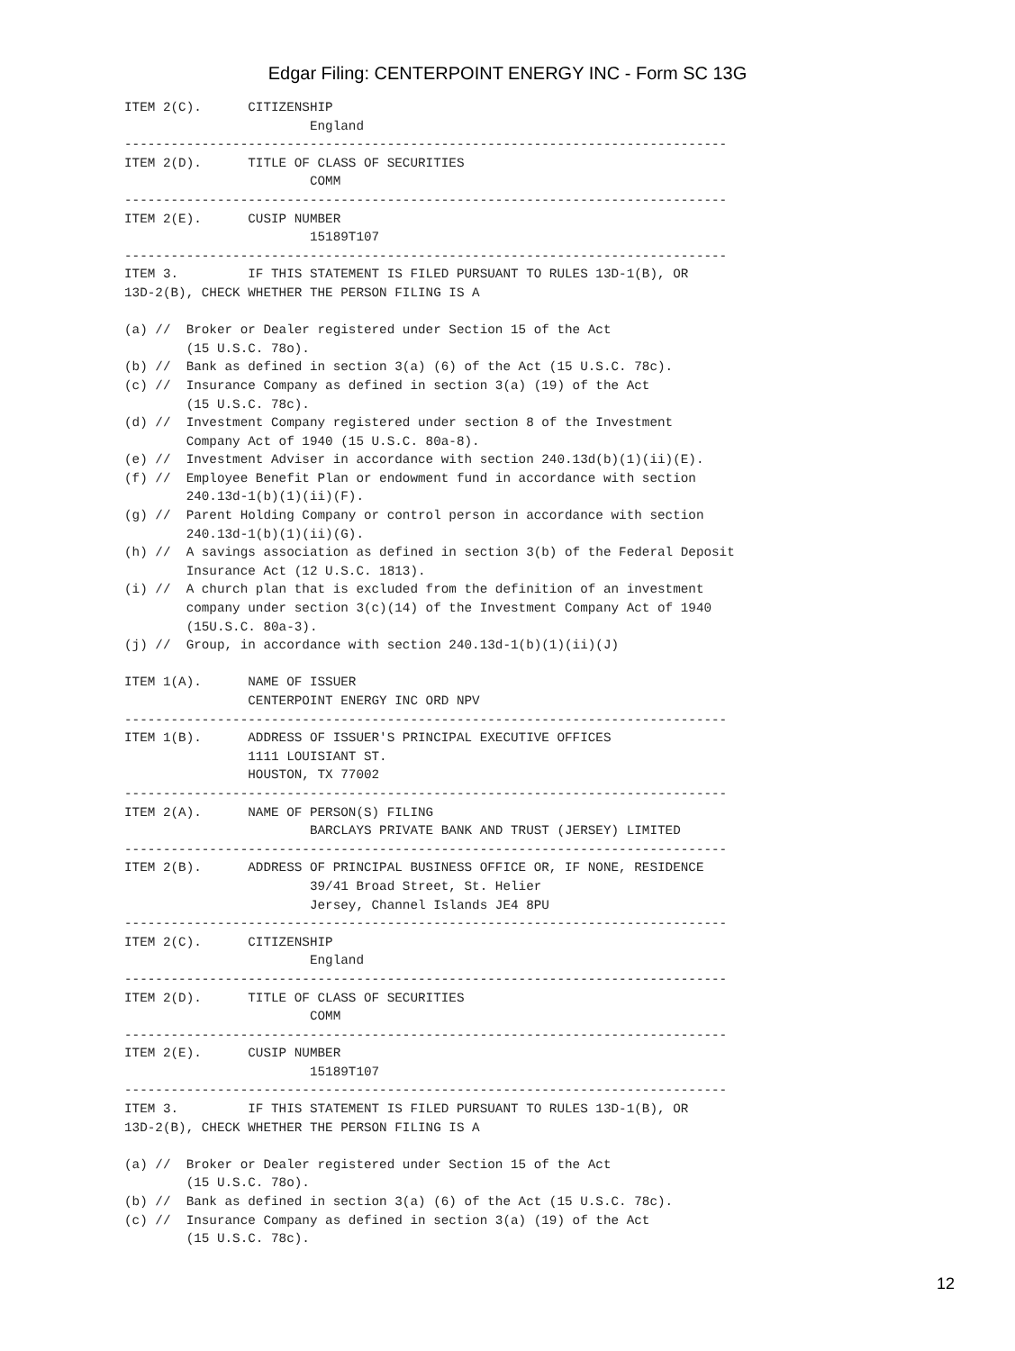Edgar Filing: CENTERPOINT ENERGY INC - Form SC 13G
ITEM 2(C).      CITIZENSHIP
                        England
------------------------------------------------------------------------------
ITEM 2(D).      TITLE OF CLASS OF SECURITIES
                        COMM
------------------------------------------------------------------------------
ITEM 2(E).      CUSIP NUMBER
                        15189T107
------------------------------------------------------------------------------
ITEM 3.         IF THIS STATEMENT IS FILED PURSUANT TO RULES 13D-1(B), OR
13D-2(B), CHECK WHETHER THE PERSON FILING IS A

(a) //  Broker or Dealer registered under Section 15 of the Act
        (15 U.S.C. 78o).
(b) //  Bank as defined in section 3(a) (6) of the Act (15 U.S.C. 78c).
(c) //  Insurance Company as defined in section 3(a) (19) of the Act
        (15 U.S.C. 78c).
(d) //  Investment Company registered under section 8 of the Investment
        Company Act of 1940 (15 U.S.C. 80a-8).
(e) //  Investment Adviser in accordance with section 240.13d(b)(1)(ii)(E).
(f) //  Employee Benefit Plan or endowment fund in accordance with section
        240.13d-1(b)(1)(ii)(F).
(g) //  Parent Holding Company or control person in accordance with section
        240.13d-1(b)(1)(ii)(G).
(h) //  A savings association as defined in section 3(b) of the Federal Deposit
        Insurance Act (12 U.S.C. 1813).
(i) //  A church plan that is excluded from the definition of an investment
        company under section 3(c)(14) of the Investment Company Act of 1940
        (15U.S.C. 80a-3).
(j) //  Group, in accordance with section 240.13d-1(b)(1)(ii)(J)

ITEM 1(A).      NAME OF ISSUER
                CENTERPOINT ENERGY INC ORD NPV
------------------------------------------------------------------------------
ITEM 1(B).      ADDRESS OF ISSUER'S PRINCIPAL EXECUTIVE OFFICES
                1111 LOUISIANT ST.
                HOUSTON, TX 77002
------------------------------------------------------------------------------
ITEM 2(A).      NAME OF PERSON(S) FILING
                        BARCLAYS PRIVATE BANK AND TRUST (JERSEY) LIMITED
------------------------------------------------------------------------------
ITEM 2(B).      ADDRESS OF PRINCIPAL BUSINESS OFFICE OR, IF NONE, RESIDENCE
                        39/41 Broad Street, St. Helier
                        Jersey, Channel Islands JE4 8PU
------------------------------------------------------------------------------
ITEM 2(C).      CITIZENSHIP
                        England
------------------------------------------------------------------------------
ITEM 2(D).      TITLE OF CLASS OF SECURITIES
                        COMM
------------------------------------------------------------------------------
ITEM 2(E).      CUSIP NUMBER
                        15189T107
------------------------------------------------------------------------------
ITEM 3.         IF THIS STATEMENT IS FILED PURSUANT TO RULES 13D-1(B), OR
13D-2(B), CHECK WHETHER THE PERSON FILING IS A

(a) //  Broker or Dealer registered under Section 15 of the Act
        (15 U.S.C. 78o).
(b) //  Bank as defined in section 3(a) (6) of the Act (15 U.S.C. 78c).
(c) //  Insurance Company as defined in section 3(a) (19) of the Act
        (15 U.S.C. 78c).
12